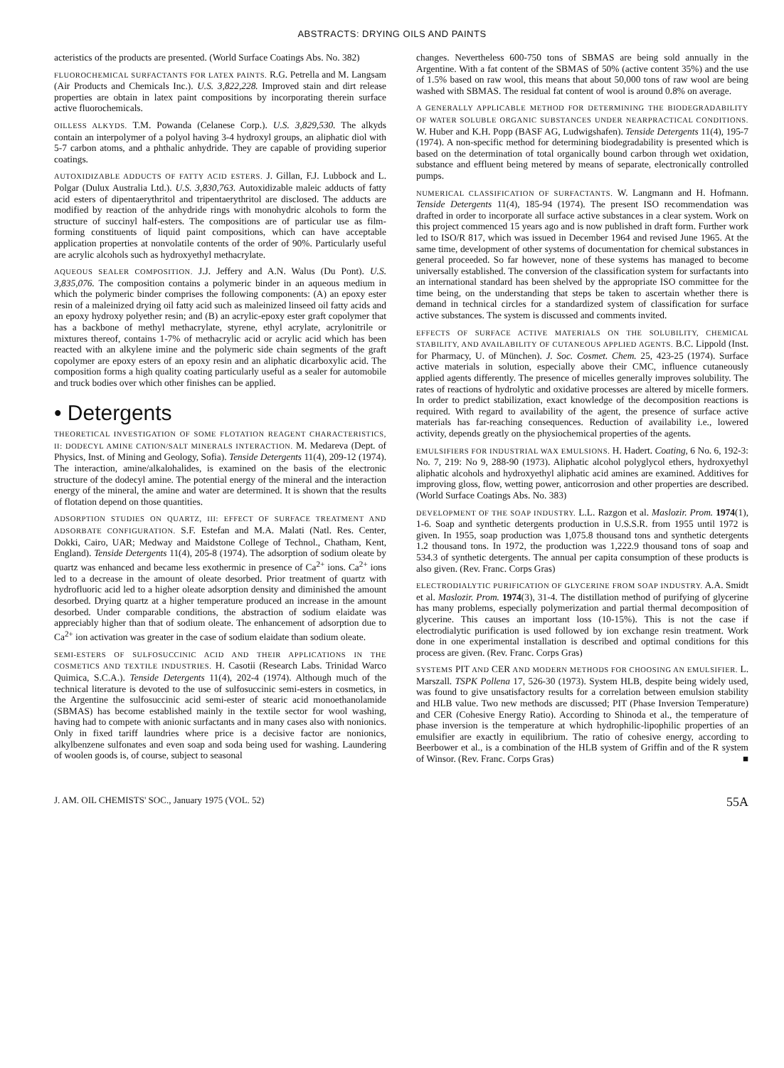ABSTRACTS: DRYING OILS AND PAINTS
acteristics of the products are presented. (World Surface Coatings Abs. No. 382)
FLUOROCHEMICAL SURFACTANTS FOR LATEX PAINTS. R.G. Petrella and M. Langsam (Air Products and Chemicals Inc.). U.S. 3,822,228. Improved stain and dirt release properties are obtain in latex paint compositions by incorporating therein surface active fluorochemicals.
OILLESS ALKYDS. T.M. Powanda (Celanese Corp.). U.S. 3,829,530. The alkyds contain an interpolymer of a polyol having 3-4 hydroxyl groups, an aliphatic diol with 5-7 carbon atoms, and a phthalic anhydride. They are capable of providing superior coatings.
AUTOXIDIZABLE ADDUCTS OF FATTY ACID ESTERS. J. Gillan, F.J. Lubbock and L. Polgar (Dulux Australia Ltd.). U.S. 3,830,763. Autoxidizable maleic adducts of fatty acid esters of dipentaerythritol and tripentaerythritol are disclosed. The adducts are modified by reaction of the anhydride rings with monohydric alcohols to form the structure of succinyl half-esters. The compositions are of particular use as film-forming constituents of liquid paint compositions, which can have acceptable application properties at nonvolatile contents of the order of 90%. Particularly useful are acrylic alcohols such as hydroxyethyl methacrylate.
AQUEOUS SEALER COMPOSITION. J.J. Jeffery and A.N. Walus (Du Pont). U.S. 3,835,076. The composition contains a polymeric binder in an aqueous medium in which the polymeric binder comprises the following components: (A) an epoxy ester resin of a maleinized drying oil fatty acid such as maleinized linseed oil fatty acids and an epoxy hydroxy polyether resin; and (B) an acrylic-epoxy ester graft copolymer that has a backbone of methyl methacrylate, styrene, ethyl acrylate, acrylonitrile or mixtures thereof, contains 1-7% of methacrylic acid or acrylic acid which has been reacted with an alkylene imine and the polymeric side chain segments of the graft copolymer are epoxy esters of an epoxy resin and an aliphatic dicarboxylic acid. The composition forms a high quality coating particularly useful as a sealer for automobile and truck bodies over which other finishes can be applied.
• Detergents
THEORETICAL INVESTIGATION OF SOME FLOTATION REAGENT CHARACTERISTICS, II: DODECYL AMINE CATION/SALT MINERALS INTERACTION. M. Medareva (Dept. of Physics, Inst. of Mining and Geology, Sofia). Tenside Detergents 11(4), 209-12 (1974). The interaction, amine/alkalohalides, is examined on the basis of the electronic structure of the dodecyl amine. The potential energy of the mineral and the interaction energy of the mineral, the amine and water are determined. It is shown that the results of flotation depend on those quantities.
ADSORPTION STUDIES ON QUARTZ, III: EFFECT OF SURFACE TREATMENT AND ADSORBATE CONFIGURATION. S.F. Estefan and M.A. Malati (Natl. Res. Center, Dokki, Cairo, UAR; Medway and Maidstone College of Technol., Chatham, Kent, England). Tenside Detergents 11(4), 205-8 (1974). The adsorption of sodium oleate by quartz was enhanced and became less exothermic in presence of Ca<sup>2+</sup> ions. Ca<sup>2+</sup> ions led to a decrease in the amount of oleate desorbed. Prior treatment of quartz with hydrofluoric acid led to a higher oleate adsorption density and diminished the amount desorbed. Drying quartz at a higher temperature produced an increase in the amount desorbed. Under comparable conditions, the abstraction of sodium elaidate was appreciably higher than that of sodium oleate. The enhancement of adsorption due to Ca<sup>2+</sup> ion activation was greater in the case of sodium elaidate than sodium oleate.
SEMI-ESTERS OF SULFOSUCCINIC ACID AND THEIR APPLICATIONS IN THE COSMETICS AND TEXTILE INDUSTRIES. H. Casotii (Research Labs. Trinidad Warco Quimica, S.C.A.). Tenside Detergents 11(4), 202-4 (1974). Although much of the technical literature is devoted to the use of sulfosuccinic semi-esters in cosmetics, in the Argentine the sulfosuccinic acid semi-ester of stearic acid monoethanolamide (SBMAS) has become established mainly in the textile sector for wool washing, having had to compete with anionic surfactants and in many cases also with nonionics. Only in fixed tariff laundries where price is a decisive factor are nonionics, alkylbenzene sulfonates and even soap and soda being used for washing. Laundering of woolen goods is, of course, subject to seasonal
changes. Nevertheless 600-750 tons of SBMAS are being sold annually in the Argentine. With a fat content of the SBMAS of 50% (active content 35%) and the use of 1.5% based on raw wool, this means that about 50,000 tons of raw wool are being washed with SBMAS. The residual fat content of wool is around 0.8% on average.
A GENERALLY APPLICABLE METHOD FOR DETERMINING THE BIODEGRADABILITY OF WATER SOLUBLE ORGANIC SUBSTANCES UNDER NEARPRACTICAL CONDITIONS. W. Huber and K.H. Popp (BASF AG, Ludwigshafen). Tenside Detergents 11(4), 195-7 (1974). A non-specific method for determining biodegradability is presented which is based on the determination of total organically bound carbon through wet oxidation, substance and effluent being metered by means of separate, electronically controlled pumps.
NUMERICAL CLASSIFICATION OF SURFACTANTS. W. Langmann and H. Hofmann. Tenside Detergents 11(4), 185-94 (1974). The present ISO recommendation was drafted in order to incorporate all surface active substances in a clear system. Work on this project commenced 15 years ago and is now published in draft form. Further work led to ISO/R 817, which was issued in December 1964 and revised June 1965. At the same time, development of other systems of documentation for chemical substances in general proceeded. So far however, none of these systems has managed to become universally established. The conversion of the classification system for surfactants into an international standard has been shelved by the appropriate ISO committee for the time being, on the understanding that steps be taken to ascertain whether there is demand in technical circles for a standardized system of classification for surface active substances. The system is discussed and comments invited.
EFFECTS OF SURFACE ACTIVE MATERIALS ON THE SOLUBILITY, CHEMICAL STABILITY, AND AVAILABILITY OF CUTANEOUS APPLIED AGENTS. B.C. Lippold (Inst. for Pharmacy, U. of München). J. Soc. Cosmet. Chem. 25, 423-25 (1974). Surface active materials in solution, especially above their CMC, influence cutaneously applied agents differently. The presence of micelles generally improves solubility. The rates of reactions of hydrolytic and oxidative processes are altered by micelle formers. In order to predict stabilization, exact knowledge of the decomposition reactions is required. With regard to availability of the agent, the presence of surface active materials has far-reaching consequences. Reduction of availability i.e., lowered activity, depends greatly on the physiochemical properties of the agents.
EMULSIFIERS FOR INDUSTRIAL WAX EMULSIONS. H. Hadert. Coating, 6 No. 6, 192-3: No. 7, 219: No 9, 288-90 (1973). Aliphatic alcohol polyglycol ethers, hydroxyethyl aliphatic alcohols and hydroxyethyl aliphatic acid amines are examined. Additives for improving gloss, flow, wetting power, anticorrosion and other properties are described. (World Surface Coatings Abs. No. 383)
DEVELOPMENT OF THE SOAP INDUSTRY. L.L. Razgon et al. Maslozir. Prom. 1974(1), 1-6. Soap and synthetic detergents production in U.S.S.R. from 1955 until 1972 is given. In 1955, soap production was 1,075.8 thousand tons and synthetic detergents 1.2 thousand tons. In 1972, the production was 1,222.9 thousand tons of soap and 534.3 of synthetic detergents. The annual per capita consumption of these products is also given. (Rev. Franc. Corps Gras)
ELECTRODIALYTIC PURIFICATION OF GLYCERINE FROM SOAP INDUSTRY. A.A. Smidt et al. Maslozir. Prom. 1974(3), 31-4. The distillation method of purifying of glycerine has many problems, especially polymerization and partial thermal decomposition of glycerine. This causes an important loss (10-15%). This is not the case if electrodialytic purification is used followed by ion exchange resin treatment. Work done in one experimental installation is described and optimal conditions for this process are given. (Rev. Franc. Corps Gras)
SYSTEMS PIT AND CER AND MODERN METHODS FOR CHOOSING AN EMULSIFIER. L. Marszall. TSPK Pollena 17, 526-30 (1973). System HLB, despite being widely used, was found to give unsatisfactory results for a correlation between emulsion stability and HLB value. Two new methods are discussed; PIT (Phase Inversion Temperature) and CER (Cohesive Energy Ratio). According to Shinoda et al., the temperature of phase inversion is the temperature at which hydrophilic-lipophilic properties of an emulsifier are exactly in equilibrium. The ratio of cohesive energy, according to Beerbower et al., is a combination of the HLB system of Griffin and of the R system of Winsor. (Rev. Franc. Corps Gras) ■
J. AM. OIL CHEMISTS' SOC., January 1975 (VOL. 52) 55A